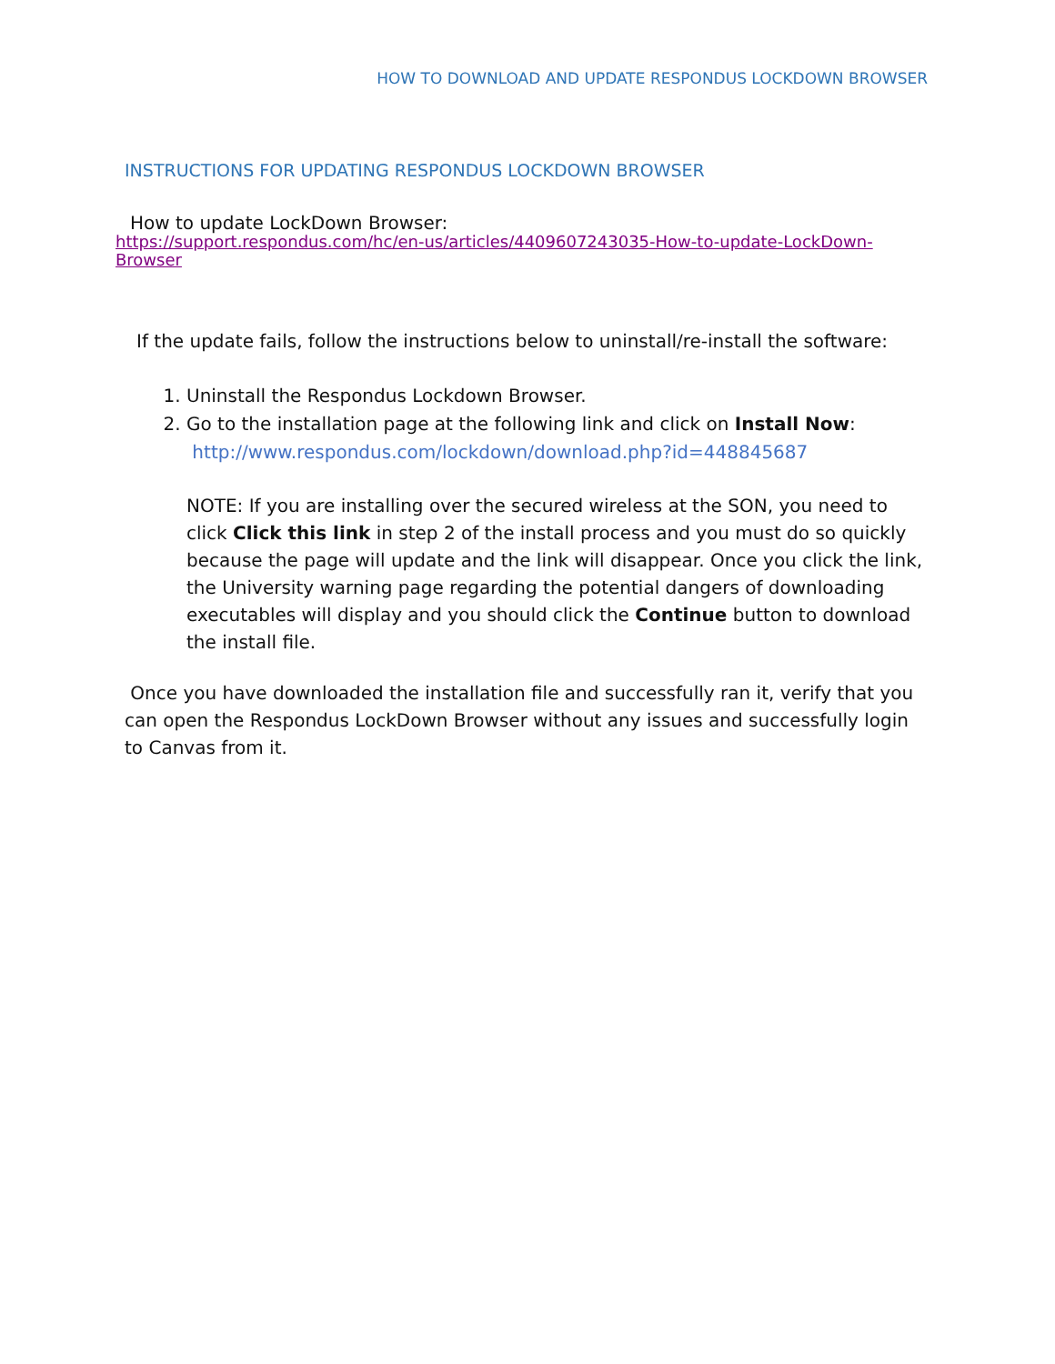HOW TO DOWNLOAD AND UPDATE RESPONDUS LOCKDOWN BROWSER
INSTRUCTIONS FOR UPDATING RESPONDUS LOCKDOWN BROWSER
How to update LockDown Browser:
https://support.respondus.com/hc/en-us/articles/4409607243035-How-to-update-LockDown-
Browser
If the update fails, follow the instructions below to uninstall/re-install the software:
1. Uninstall the Respondus Lockdown Browser.
2. Go to the installation page at the following link and click on Install Now:
http://www.respondus.com/lockdown/download.php?id=448845687
NOTE: If you are installing over the secured wireless at the SON, you need to click Click this link in step 2 of the install process and you must do so quickly because the page will update and the link will disappear. Once you click the link, the University warning page regarding the potential dangers of downloading executables will display and you should click the Continue button to download the install file.
Once you have downloaded the installation file and successfully ran it, verify that you can open the Respondus LockDown Browser without any issues and successfully login to Canvas from it.